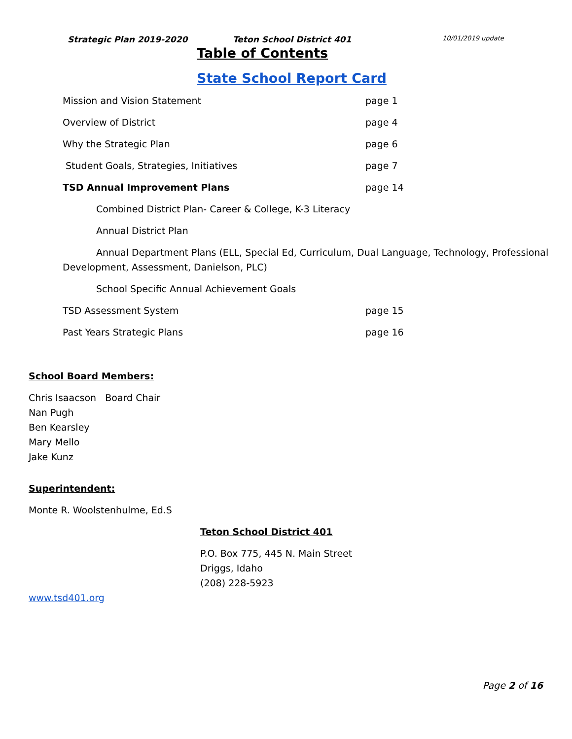Strategic Plan 2019-2020 Teton School District 401 10/01/2019 update
Table of Contents
State School Report Card
Mission and Vision Statement page 1
Overview of District page 4
Why the Strategic Plan page 6
Student Goals, Strategies, Initiatives page 7
TSD Annual Improvement Plans page 14
Combined District Plan- Career & College, K-3 Literacy
Annual District Plan
Annual Department Plans (ELL, Special Ed, Curriculum, Dual Language, Technology, Professional Development, Assessment, Danielson, PLC)
School Specific Annual Achievement Goals
TSD Assessment System page 15
Past Years Strategic Plans page 16
School Board Members:
Chris Isaacson Board Chair
Nan Pugh
Ben Kearsley
Mary Mello
Jake Kunz
Superintendent:
Monte R. Woolstenhulme, Ed.S
Teton School District 401
P.O. Box 775, 445 N. Main Street
Driggs, Idaho
(208) 228-5923
www.tsd401.org
Page 2 of 16